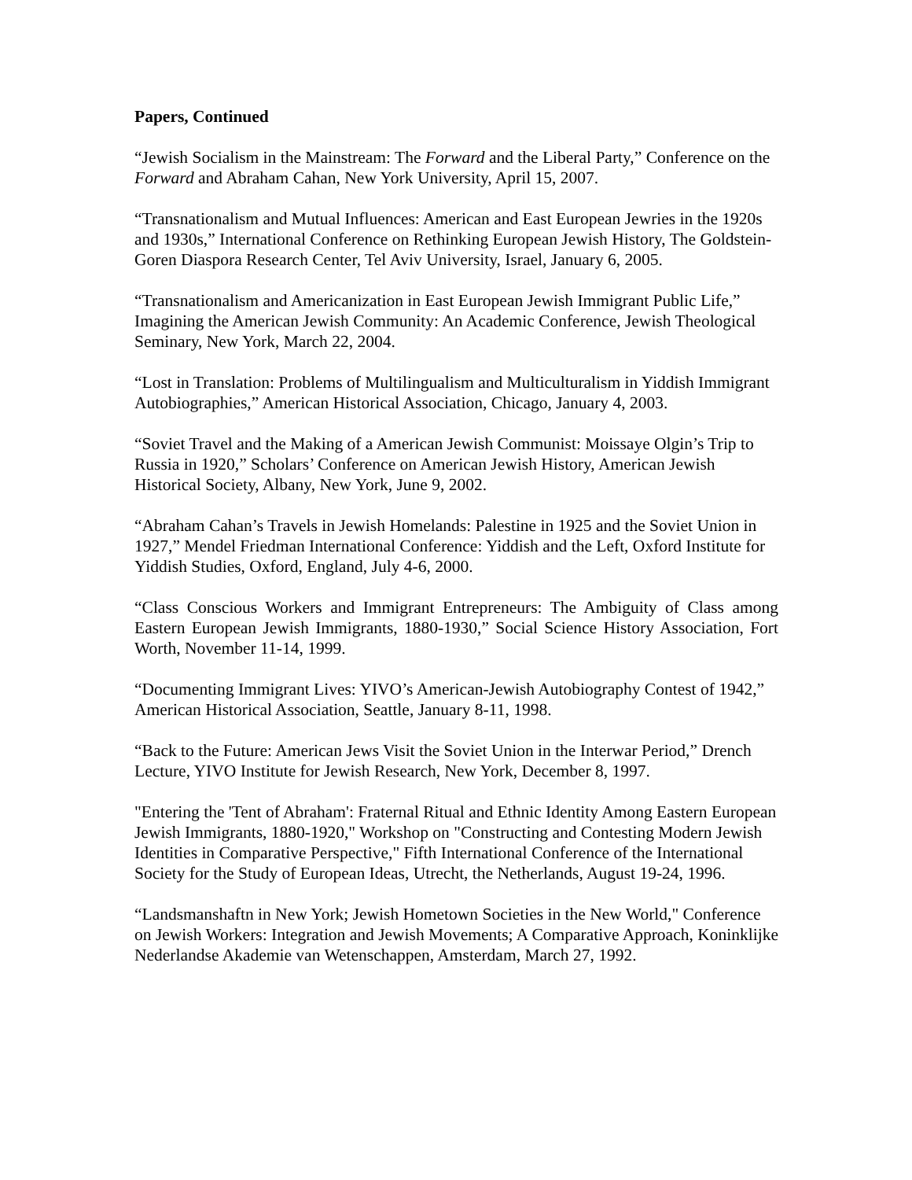Papers, Continued
“Jewish Socialism in the Mainstream: The Forward and the Liberal Party,” Conference on the Forward and Abraham Cahan, New York University, April 15, 2007.
“Transnationalism and Mutual Influences: American and East European Jewries in the 1920s and 1930s,” International Conference on Rethinking European Jewish History, The Goldstein-Goren Diaspora Research Center, Tel Aviv University, Israel, January 6, 2005.
“Transnationalism and Americanization in East European Jewish Immigrant Public Life,” Imagining the American Jewish Community: An Academic Conference, Jewish Theological Seminary, New York, March 22, 2004.
“Lost in Translation: Problems of Multilingualism and Multiculturalism in Yiddish Immigrant Autobiographies,” American Historical Association, Chicago, January 4, 2003.
“Soviet Travel and the Making of a American Jewish Communist: Moissaye Olgin’s Trip to Russia in 1920,” Scholars’ Conference on American Jewish History, American Jewish Historical Society, Albany, New York, June 9, 2002.
“Abraham Cahan’s Travels in Jewish Homelands: Palestine in 1925 and the Soviet Union in 1927,” Mendel Friedman International Conference: Yiddish and the Left, Oxford Institute for Yiddish Studies, Oxford, England, July 4-6, 2000.
“Class Conscious Workers and Immigrant Entrepreneurs: The Ambiguity of Class among Eastern European Jewish Immigrants, 1880-1930,” Social Science History Association, Fort Worth, November 11-14, 1999.
“Documenting Immigrant Lives: YIVO’s American-Jewish Autobiography Contest of 1942,” American Historical Association, Seattle, January 8-11, 1998.
“Back to the Future: American Jews Visit the Soviet Union in the Interwar Period,” Drench Lecture, YIVO Institute for Jewish Research, New York, December 8, 1997.
"Entering the 'Tent of Abraham': Fraternal Ritual and Ethnic Identity Among Eastern European Jewish Immigrants, 1880-1920," Workshop on "Constructing and Contesting Modern Jewish Identities in Comparative Perspective," Fifth International Conference of the International Society for the Study of European Ideas, Utrecht, the Netherlands, August 19-24, 1996.
“Landsmanshaftn in New York; Jewish Hometown Societies in the New World," Conference on Jewish Workers: Integration and Jewish Movements; A Comparative Approach, Koninklijke Nederlandse Akademie van Wetenschappen, Amsterdam, March 27, 1992.